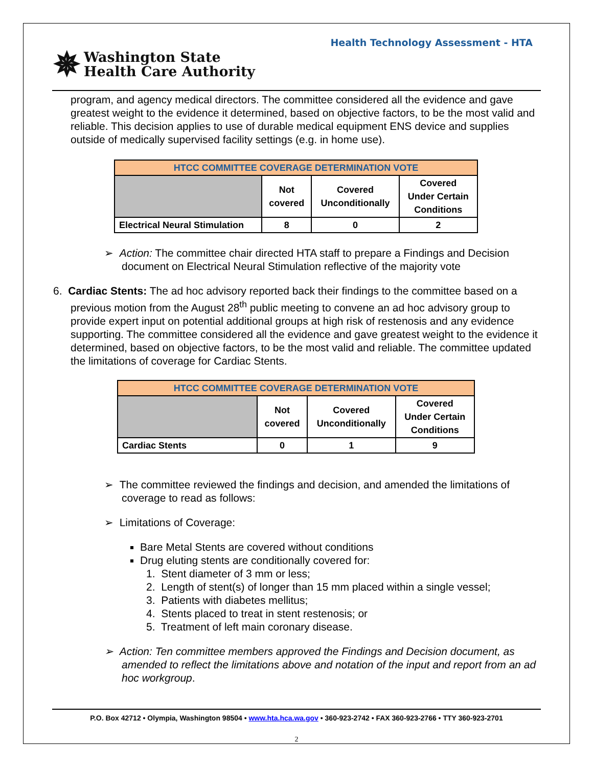Health Technology Assessment - HTA
✵ Washington State
Health Care Authority
program, and agency medical directors. The committee considered all the evidence and gave greatest weight to the evidence it determined, based on objective factors, to be the most valid and reliable. This decision applies to use of durable medical equipment ENS device and supplies outside of medically supervised facility settings (e.g. in home use).
| HTCC COMMITTEE COVERAGE DETERMINATION VOTE | | | |
| --- | --- | --- | --- |
| | Not covered | Covered Unconditionally | Covered Under Certain Conditions |
| Electrical Neural Stimulation | 8 | 0 | 2 |
➢ Action: The committee chair directed HTA staff to prepare a Findings and Decision document on Electrical Neural Stimulation reflective of the majority vote
6. Cardiac Stents: The ad hoc advisory reported back their findings to the committee based on a previous motion from the August 28<sup>th</sup> public meeting to convene an ad hoc advisory group to provide expert input on potential additional groups at high risk of restenosis and any evidence supporting. The committee considered all the evidence and gave greatest weight to the evidence it determined, based on objective factors, to be the most valid and reliable. The committee updated the limitations of coverage for Cardiac Stents.
| HTCC COMMITTEE COVERAGE DETERMINATION VOTE | | | |
| --- | --- | --- | --- |
| | Not covered | Covered Unconditionally | Covered Under Certain Conditions |
| Cardiac Stents | 0 | 1 | 9 |
➢ The committee reviewed the findings and decision, and amended the limitations of coverage to read as follows:
➢ Limitations of Coverage:
Bare Metal Stents are covered without conditions
Drug eluting stents are conditionally covered for:
1. Stent diameter of 3 mm or less;
2. Length of stent(s) of longer than 15 mm placed within a single vessel;
3. Patients with diabetes mellitus;
4. Stents placed to treat in stent restenosis; or
5. Treatment of left main coronary disease.
➢ Action: Ten committee members approved the Findings and Decision document, as amended to reflect the limitations above and notation of the input and report from an ad hoc workgroup.
P.O. Box 42712 • Olympia, Washington 98504 • www.hta.hca.wa.gov • 360-923-2742 • FAX 360-923-2766 • TTY 360-923-2701
2